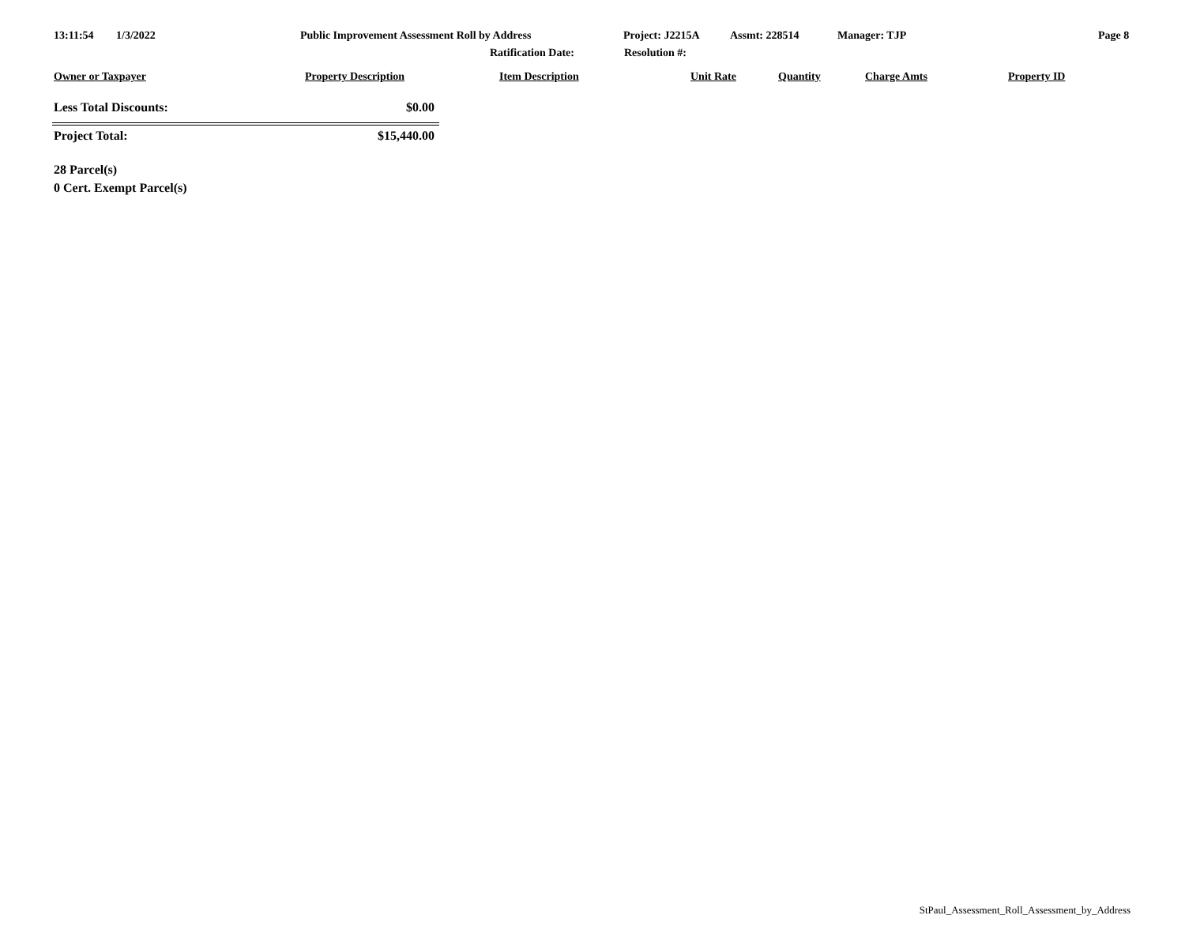13:11:54 1/3/2022 Public Improvement Assessment Roll by Address Project: J2215A Assmt: 228514 Manager: TJP Page 8
Ratification Date: Resolution #:
Owner or Taxpayer Property Description Item Description Unit Rate Quantity Charge Amts Property ID
| Less Total Discounts: | $0.00 |
| Project Total: | $15,440.00 |
28 Parcel(s)
0 Cert. Exempt Parcel(s)
StPaul_Assessment_Roll_Assessment_by_Address